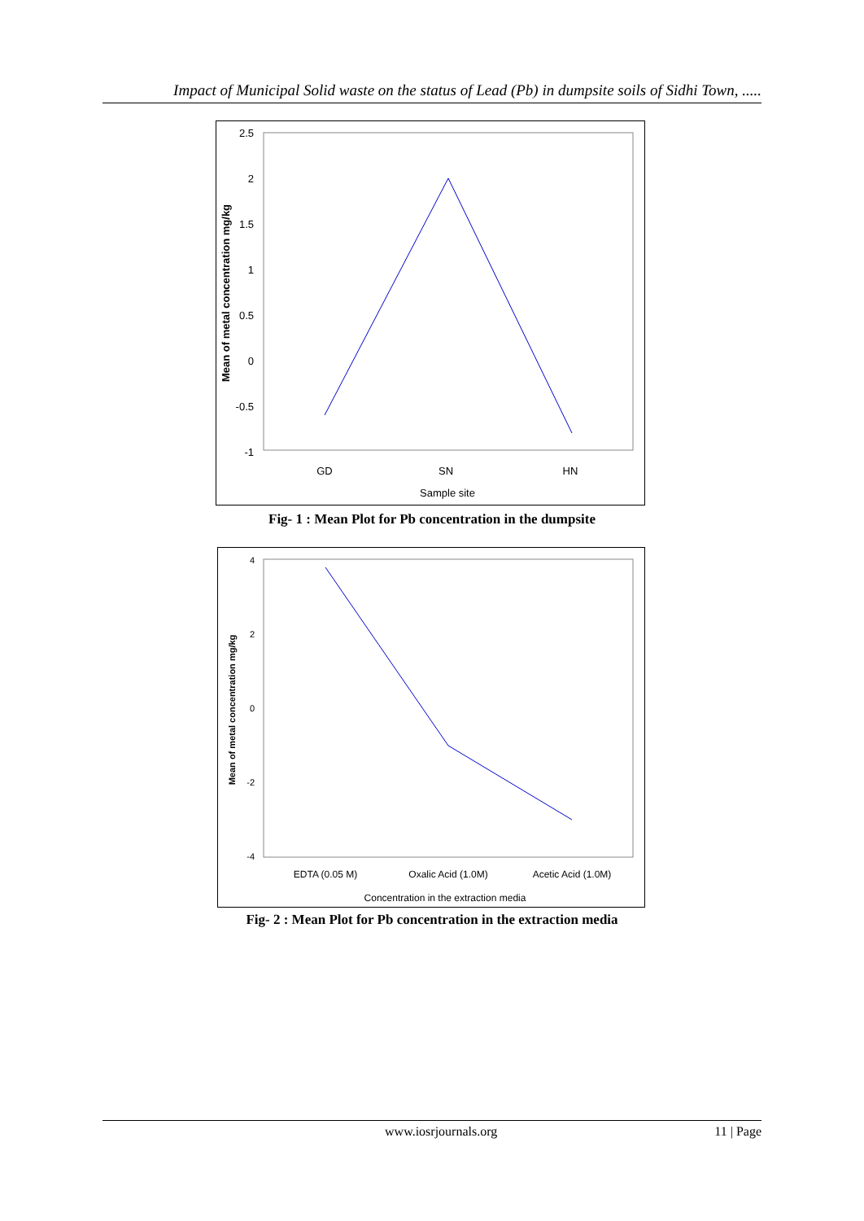Impact of Municipal Solid waste on the status of Lead (Pb) in dumpsite soils of Sidhi Town, .....
2.5
2
1.5
1
0.5
0
-0.5
-1
GD
SN
HN
Sample site
Mean of metal concentration mg/kg
Fig- 1 : Mean Plot for Pb concentration in the dumpsite
4
2
0
-2
-4
EDTA (0.05 M)
Oxalic Acid (1.0M)
Acetic Acid (1.0M)
Concentration in the extraction media
Mean of metal concentration mg/kg
Fig- 2 : Mean Plot for Pb concentration in the extraction media
www.iosrjournals.org 11 | Page